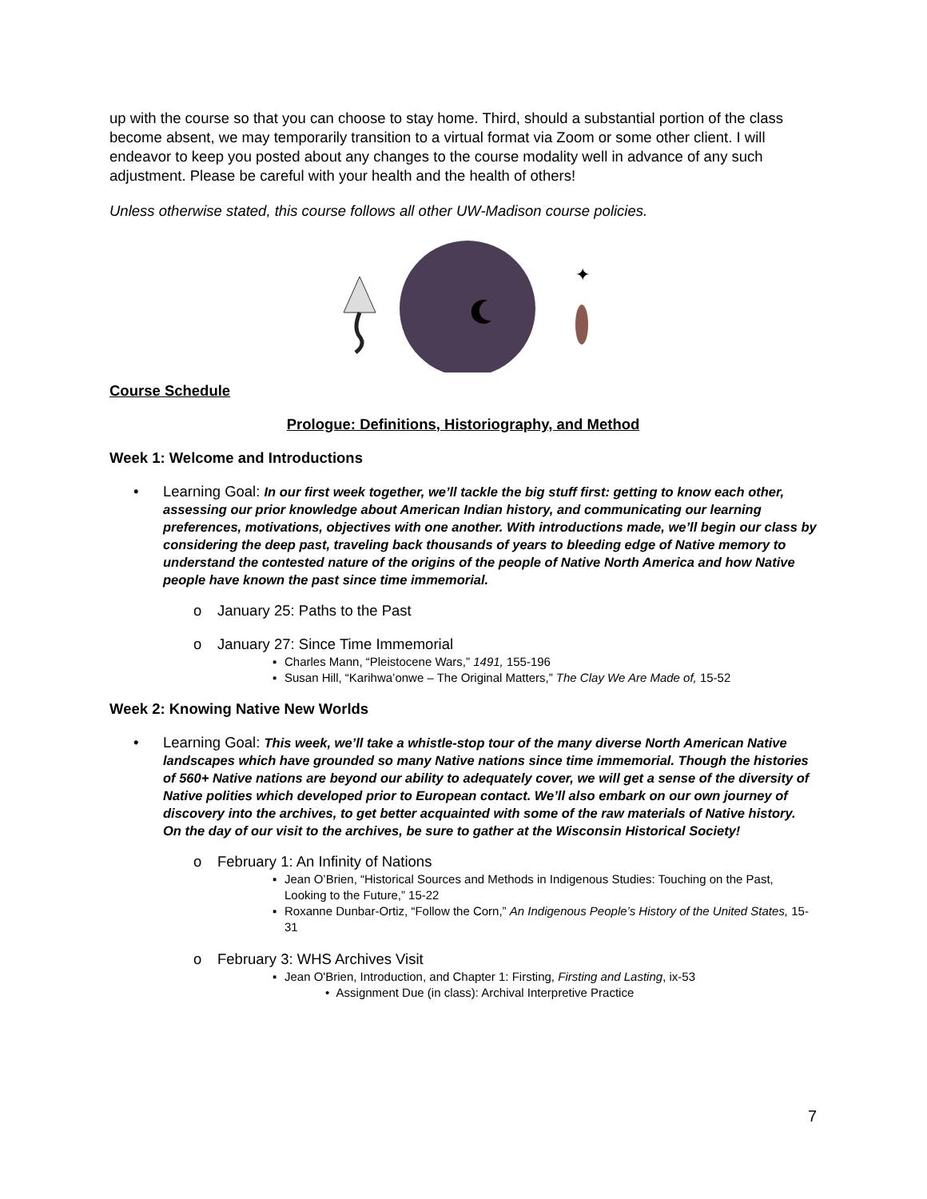up with the course so that you can choose to stay home. Third, should a substantial portion of the class become absent, we may temporarily transition to a virtual format via Zoom or some other client. I will endeavor to keep you posted about any changes to the course modality well in advance of any such adjustment. Please be careful with your health and the health of others!
Unless otherwise stated, this course follows all other UW-Madison course policies.
✦
Course Schedule
Prologue: Definitions, Historiography, and Method
Week 1: Welcome and Introductions
• Learning Goal: In our first week together, we’ll tackle the big stuff first: getting to know each other, assessing our prior knowledge about American Indian history, and communicating our learning preferences, motivations, objectives with one another. With introductions made, we’ll begin our class by considering the deep past, traveling back thousands of years to bleeding edge of Native memory to understand the contested nature of the origins of the people of Native North America and how Native people have known the past since time immemorial.
o January 25: Paths to the Past
o January 27: Since Time Immemorial
▪ Charles Mann, “Pleistocene Wars,” 1491, 155-196
▪ Susan Hill, “Karihwa’onwe – The Original Matters,” The Clay We Are Made of, 15-52
Week 2: Knowing Native New Worlds
• Learning Goal: This week, we’ll take a whistle-stop tour of the many diverse North American Native landscapes which have grounded so many Native nations since time immemorial. Though the histories of 560+ Native nations are beyond our ability to adequately cover, we will get a sense of the diversity of Native polities which developed prior to European contact. We’ll also embark on our own journey of discovery into the archives, to get better acquainted with some of the raw materials of Native history. On the day of our visit to the archives, be sure to gather at the Wisconsin Historical Society!
o February 1: An Infinity of Nations
▪ Jean O’Brien, “Historical Sources and Methods in Indigenous Studies: Touching on the Past, Looking to the Future,” 15-22
▪ Roxanne Dunbar-Ortiz, “Follow the Corn,” An Indigenous People’s History of the United States, 15-31
o February 3: WHS Archives Visit
▪ Jean O'Brien, Introduction, and Chapter 1: Firsting, Firsting and Lasting, ix-53
• Assignment Due (in class): Archival Interpretive Practice
7